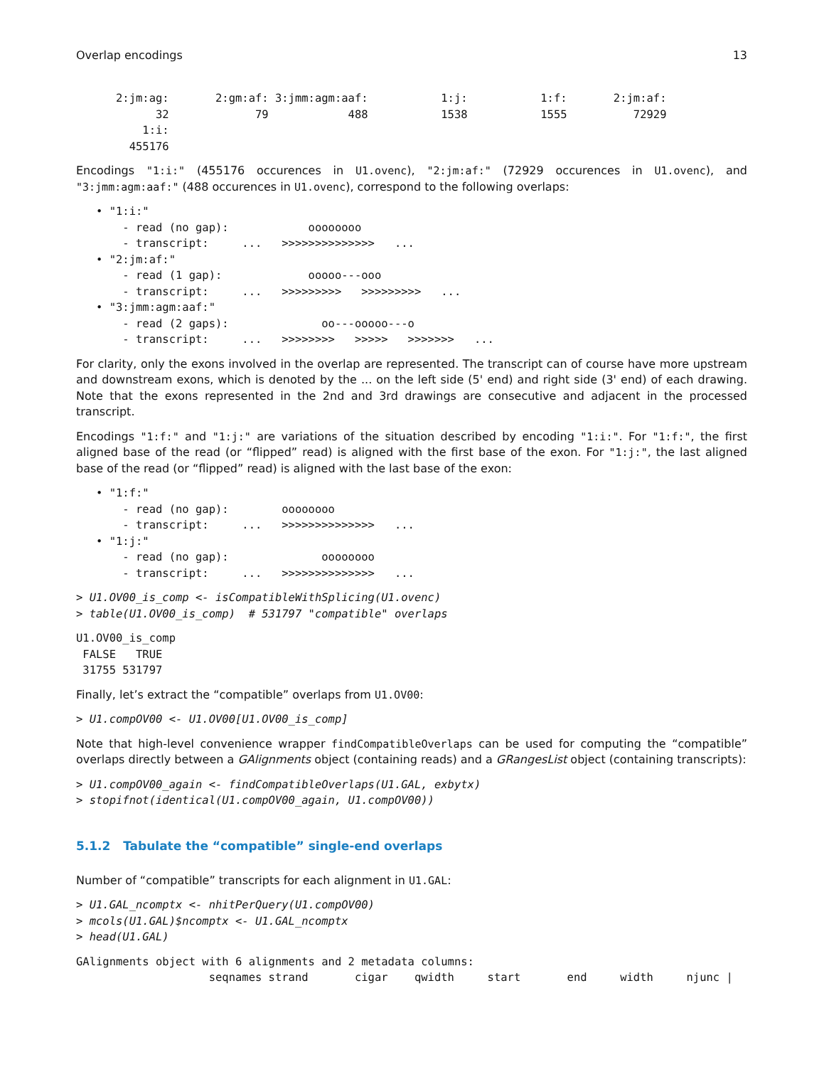Overlap encodings 13
      2:jm:ag:       2:gm:af: 3:jmm:agm:aaf:           1:j:           1:f:       2:jm:af: 
            32             79            488           1538           1555          72929 
          1:i: 
        455176 
Encodings "1:i:" (455176 occurences in U1.ovenc), "2:jm:af:" (72929 occurences in U1.ovenc), and "3:jmm:agm:aaf:" (488 occurences in U1.ovenc), correspond to the following overlaps:
   • "1:i:"
       - read (no gap):            oooooooo
       - transcript:     ...   >>>>>>>>>>>>>>   ...
   • "2:jm:af:"
       - read (1 gap):             ooooo---ooo
       - transcript:     ...   >>>>>>>>>   >>>>>>>>>   ...
   • "3:jmm:agm:aaf:"
       - read (2 gaps):              oo---ooooo---o
       - transcript:     ...   >>>>>>>>   >>>>>   >>>>>>>   ...
For clarity, only the exons involved in the overlap are represented. The transcript can of course have more upstream and downstream exons, which is denoted by the ... on the left side (5' end) and right side (3' end) of each drawing. Note that the exons represented in the 2nd and 3rd drawings are consecutive and adjacent in the processed transcript.
Encodings "1:f:" and "1:j:" are variations of the situation described by encoding "1:i:". For "1:f:", the first aligned base of the read (or “flipped” read) is aligned with the first base of the exon. For "1:j:", the last aligned base of the read (or “flipped” read) is aligned with the last base of the exon:
   • "1:f:"
       - read (no gap):        oooooooo
       - transcript:     ...   >>>>>>>>>>>>>>   ...
   • "1:j:"
       - read (no gap):              oooooooo
       - transcript:     ...   >>>>>>>>>>>>>>   ...
> U1.OV00_is_comp <- isCompatibleWithSplicing(U1.ovenc)
> table(U1.OV00_is_comp)  # 531797 "compatible" overlaps
U1.OV00_is_comp
 FALSE   TRUE 
 31755 531797 
Finally, let’s extract the “compatible” overlaps from U1.OV00:
> U1.compOV00 <- U1.OV00[U1.OV00_is_comp]
Note that high-level convenience wrapper findCompatibleOverlaps can be used for computing the “compatible” overlaps directly between a GAlignments object (containing reads) and a GRangesList object (containing transcripts):
> U1.compOV00_again <- findCompatibleOverlaps(U1.GAL, exbytx)
> stopifnot(identical(U1.compOV00_again, U1.compOV00))
5.1.2 Tabulate the “compatible” single-end overlaps
Number of “compatible” transcripts for each alignment in U1.GAL:
> U1.GAL_ncomptx <- nhitPerQuery(U1.compOV00)
> mcols(U1.GAL)$ncomptx <- U1.GAL_ncomptx
> head(U1.GAL)
GAlignments object with 6 alignments and 2 metadata columns:
                    seqnames strand       cigar    qwidth     start       end     width     njunc |